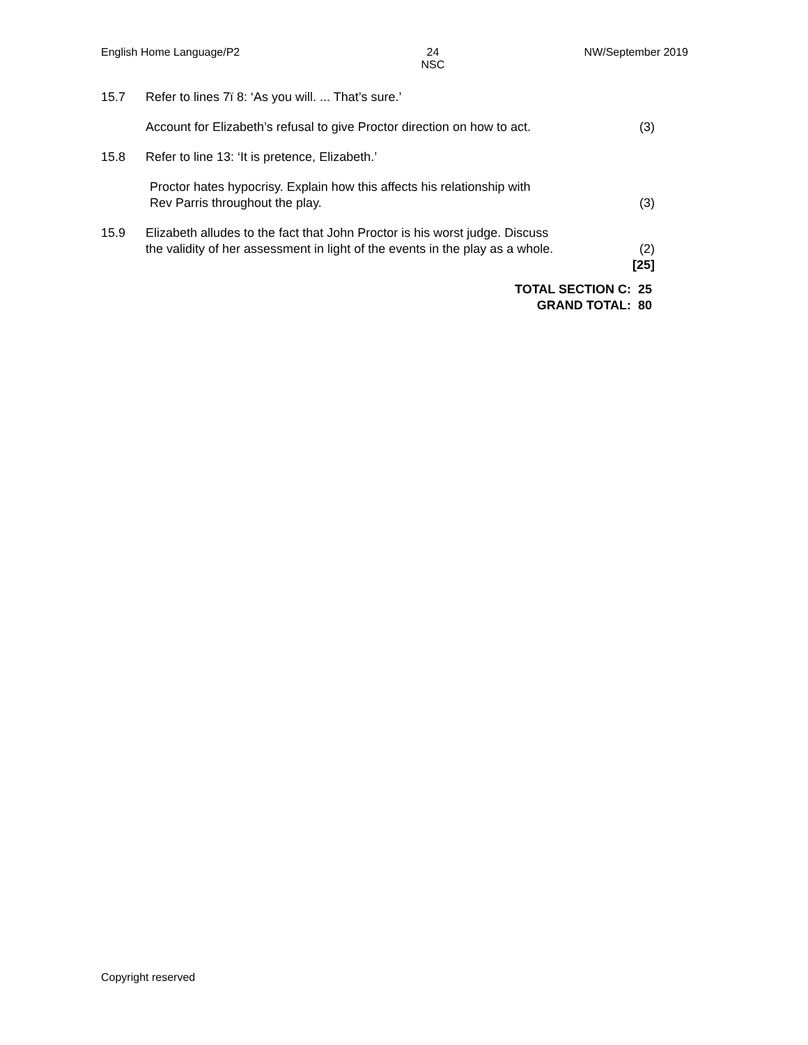English Home Language/P2 24
NSC NW/September 2019
15.7 Refer to lines 7ï 8: ‘As you will. ... That’s sure.’
Account for Elizabeth’s refusal to give Proctor direction on how to act. (3)
15.8 Refer to line 13: ‘It is pretence, Elizabeth.’
Proctor hates hypocrisy. Explain how this affects his relationship with
Rev Parris throughout the play. (3)
15.9 Elizabeth alludes to the fact that John Proctor is his worst judge. Discuss
the validity of her assessment in light of the events in the play as a whole. (2)
[25]
TOTAL SECTION C: 25
GRAND TOTAL: 80
Copyright reserved